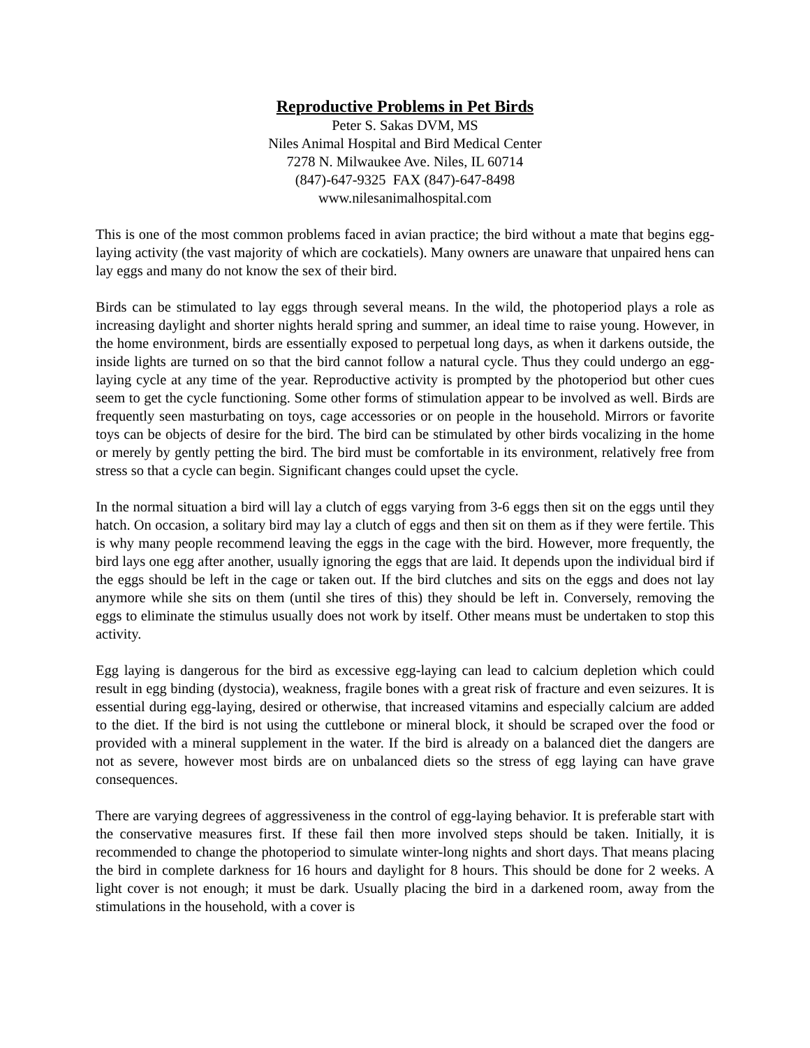Reproductive Problems in Pet Birds
Peter S. Sakas DVM, MS
Niles Animal Hospital and Bird Medical Center
7278 N. Milwaukee Ave. Niles, IL 60714
(847)-647-9325 FAX (847)-647-8498
www.nilesanimalhospital.com
This is one of the most common problems faced in avian practice; the bird without a mate that begins egg-laying activity (the vast majority of which are cockatiels). Many owners are unaware that unpaired hens can lay eggs and many do not know the sex of their bird.
Birds can be stimulated to lay eggs through several means. In the wild, the photoperiod plays a role as increasing daylight and shorter nights herald spring and summer, an ideal time to raise young. However, in the home environment, birds are essentially exposed to perpetual long days, as when it darkens outside, the inside lights are turned on so that the bird cannot follow a natural cycle. Thus they could undergo an egg-laying cycle at any time of the year. Reproductive activity is prompted by the photoperiod but other cues seem to get the cycle functioning. Some other forms of stimulation appear to be involved as well. Birds are frequently seen masturbating on toys, cage accessories or on people in the household. Mirrors or favorite toys can be objects of desire for the bird. The bird can be stimulated by other birds vocalizing in the home or merely by gently petting the bird. The bird must be comfortable in its environment, relatively free from stress so that a cycle can begin. Significant changes could upset the cycle.
In the normal situation a bird will lay a clutch of eggs varying from 3-6 eggs then sit on the eggs until they hatch. On occasion, a solitary bird may lay a clutch of eggs and then sit on them as if they were fertile. This is why many people recommend leaving the eggs in the cage with the bird. However, more frequently, the bird lays one egg after another, usually ignoring the eggs that are laid. It depends upon the individual bird if the eggs should be left in the cage or taken out. If the bird clutches and sits on the eggs and does not lay anymore while she sits on them (until she tires of this) they should be left in. Conversely, removing the eggs to eliminate the stimulus usually does not work by itself. Other means must be undertaken to stop this activity.
Egg laying is dangerous for the bird as excessive egg-laying can lead to calcium depletion which could result in egg binding (dystocia), weakness, fragile bones with a great risk of fracture and even seizures. It is essential during egg-laying, desired or otherwise, that increased vitamins and especially calcium are added to the diet. If the bird is not using the cuttlebone or mineral block, it should be scraped over the food or provided with a mineral supplement in the water. If the bird is already on a balanced diet the dangers are not as severe, however most birds are on unbalanced diets so the stress of egg laying can have grave consequences.
There are varying degrees of aggressiveness in the control of egg-laying behavior. It is preferable start with the conservative measures first. If these fail then more involved steps should be taken. Initially, it is recommended to change the photoperiod to simulate winter-long nights and short days. That means placing the bird in complete darkness for 16 hours and daylight for 8 hours. This should be done for 2 weeks. A light cover is not enough; it must be dark. Usually placing the bird in a darkened room, away from the stimulations in the household, with a cover is